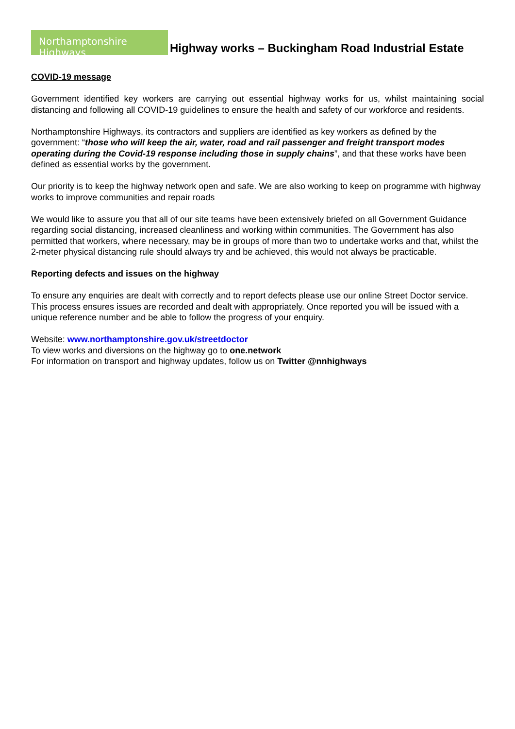Northamptonshire Highways
Highway works – Buckingham Road Industrial Estate
COVID-19 message
Government identified key workers are carrying out essential highway works for us, whilst maintaining social distancing and following all COVID-19 guidelines to ensure the health and safety of our workforce and residents.
Northamptonshire Highways, its contractors and suppliers are identified as key workers as defined by the government: “those who will keep the air, water, road and rail passenger and freight transport modes operating during the Covid-19 response including those in supply chains”, and that these works have been defined as essential works by the government.
Our priority is to keep the highway network open and safe. We are also working to keep on programme with highway works to improve communities and repair roads
We would like to assure you that all of our site teams have been extensively briefed on all Government Guidance regarding social distancing, increased cleanliness and working within communities. The Government has also permitted that workers, where necessary, may be in groups of more than two to undertake works and that, whilst the 2-meter physical distancing rule should always try and be achieved, this would not always be practicable.
Reporting defects and issues on the highway
To ensure any enquiries are dealt with correctly and to report defects please use our online Street Doctor service. This process ensures issues are recorded and dealt with appropriately. Once reported you will be issued with a unique reference number and be able to follow the progress of your enquiry.
Website: www.northamptonshire.gov.uk/streetdoctor
To view works and diversions on the highway go to one.network
For information on transport and highway updates, follow us on Twitter @nnhighways